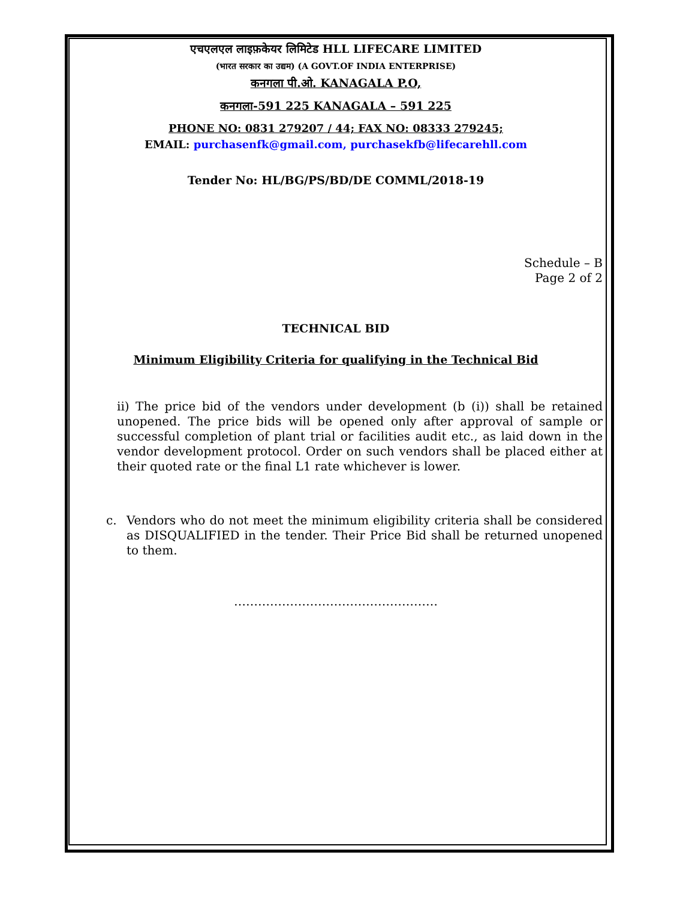एचएलएल लाइफ़केयर लिमिटेड HLL LIFECARE LIMITED
(भारत सरकार का उद्यम) (A GOVT.OF INDIA ENTERPRISE)
कनगला पी.ओ. KANAGALA P.O,
कनगला-591 225 KANAGALA – 591 225
PHONE NO: 0831 279207 / 44; FAX NO: 08333 279245;
EMAIL: purchasenfk@gmail.com, purchasekfb@lifecarehll.com
Tender No: HL/BG/PS/BD/DE COMML/2018-19
Schedule – B
Page 2 of 2
TECHNICAL BID
Minimum Eligibility Criteria for qualifying in the Technical Bid
ii) The price bid of the vendors under development (b (i)) shall be retained unopened. The price bids will be opened only after approval of sample or successful completion of plant trial or facilities audit etc., as laid down in the vendor development protocol. Order on such vendors shall be placed either at their quoted rate or the final L1 rate whichever is lower.
c. Vendors who do not meet the minimum eligibility criteria shall be considered as DISQUALIFIED in the tender. Their Price Bid shall be returned unopened to them.
……………………………………………